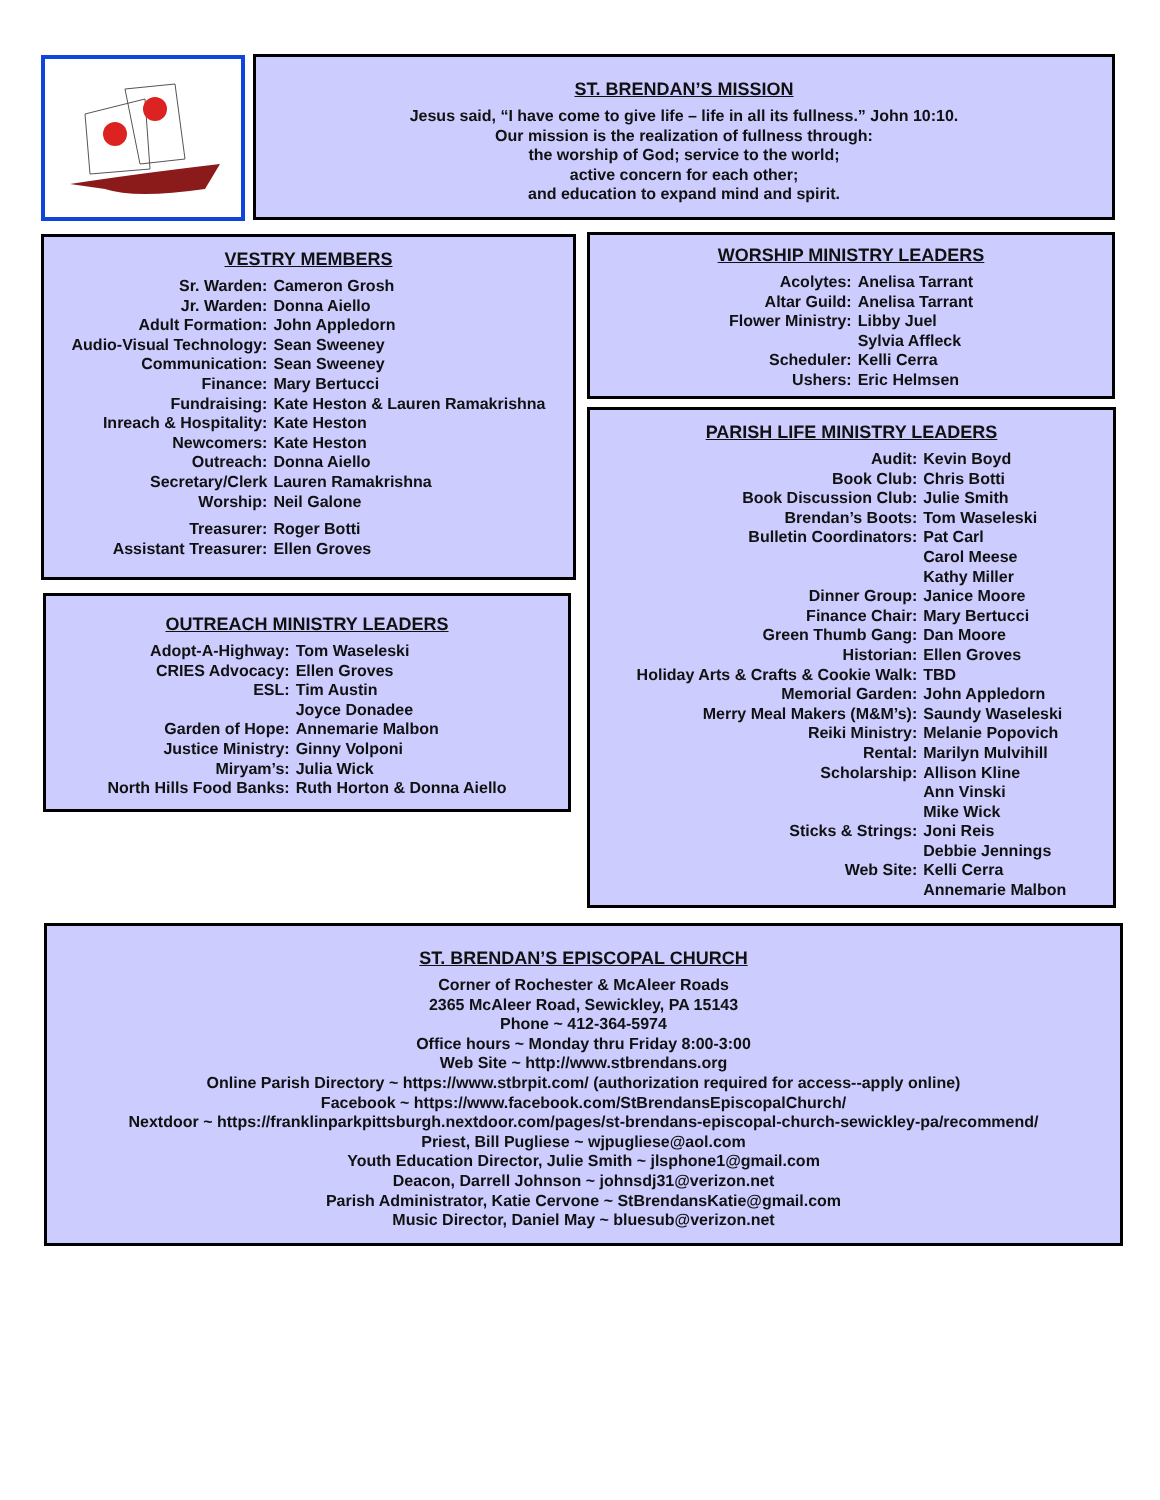ST. BRENDAN’S MISSION
Jesus said, “I have come to give life – life in all its fullness.” John 10:10.
Our mission is the realization of fullness through:
the worship of God; service to the world;
active concern for each other;
and education to expand mind and spirit.
VESTRY MEMBERS
| Sr. Warden: | Cameron Grosh |
| Jr. Warden: | Donna Aiello |
| Adult Formation: | John Appledorn |
| Audio-Visual Technology: | Sean Sweeney |
| Communication: | Sean Sweeney |
| Finance: | Mary Bertucci |
| Fundraising: | Kate Heston & Lauren Ramakrishna |
| Inreach & Hospitality: | Kate Heston |
| Newcomers: | Kate Heston |
| Outreach: | Donna Aiello |
| Secretary/Clerk | Lauren Ramakrishna |
| Worship: | Neil Galone |
| Treasurer: | Roger Botti |
| Assistant Treasurer: | Ellen Groves |
OUTREACH MINISTRY LEADERS
| Adopt-A-Highway: | Tom Waseleski |
| CRIES Advocacy: | Ellen Groves |
| ESL: | Tim Austin |
| | Joyce Donadee |
| Garden of Hope: | Annemarie Malbon |
| Justice Ministry: | Ginny Volponi |
| Miryam’s: | Julia Wick |
| North Hills Food Banks: | Ruth Horton & Donna Aiello |
WORSHIP MINISTRY LEADERS
| Acolytes: | Anelisa Tarrant |
| Altar Guild: | Anelisa Tarrant |
| Flower Ministry: | Libby Juel |
| | Sylvia Affleck |
| Scheduler: | Kelli Cerra |
| Ushers: | Eric Helmsen |
PARISH LIFE MINISTRY LEADERS
| Audit: | Kevin Boyd |
| Book Club: | Chris Botti |
| Book Discussion Club: | Julie Smith |
| Brendan’s Boots: | Tom Waseleski |
| Bulletin Coordinators: | Pat Carl |
| | Carol Meese |
| | Kathy Miller |
| Dinner Group: | Janice Moore |
| Finance Chair: | Mary Bertucci |
| Green Thumb Gang: | Dan Moore |
| Historian: | Ellen Groves |
| Holiday Arts & Crafts & Cookie Walk: | TBD |
| Memorial Garden: | John Appledorn |
| Merry Meal Makers (M&M’s): | Saundy Waseleski |
| Reiki Ministry: | Melanie Popovich |
| Rental: | Marilyn Mulvihill |
| Scholarship: | Allison Kline |
| | Ann Vinski |
| | Mike Wick |
| Sticks & Strings: | Joni Reis |
| | Debbie Jennings |
| Web Site: | Kelli Cerra |
| | Annemarie Malbon |
ST. BRENDAN’S EPISCOPAL CHURCH
Corner of Rochester & McAleer Roads
2365 McAleer Road, Sewickley, PA 15143
Phone ~ 412-364-5974
Office hours ~ Monday thru Friday 8:00-3:00
Web Site ~ http://www.stbrendans.org
Online Parish Directory ~ https://www.stbrpit.com/ (authorization required for access--apply online)
Facebook ~ https://www.facebook.com/StBrendansEpiscopalChurch/
Nextdoor ~ https://franklinparkpittsburgh.nextdoor.com/pages/st-brendans-episcopal-church-sewickley-pa/recommend/
Priest, Bill Pugliese ~ wjpugliese@aol.com
Youth Education Director, Julie Smith ~ jlsphone1@gmail.com
Deacon, Darrell Johnson ~ johnsdj31@verizon.net
Parish Administrator, Katie Cervone ~ StBrendansKatie@gmail.com
Music Director, Daniel May ~ bluesub@verizon.net